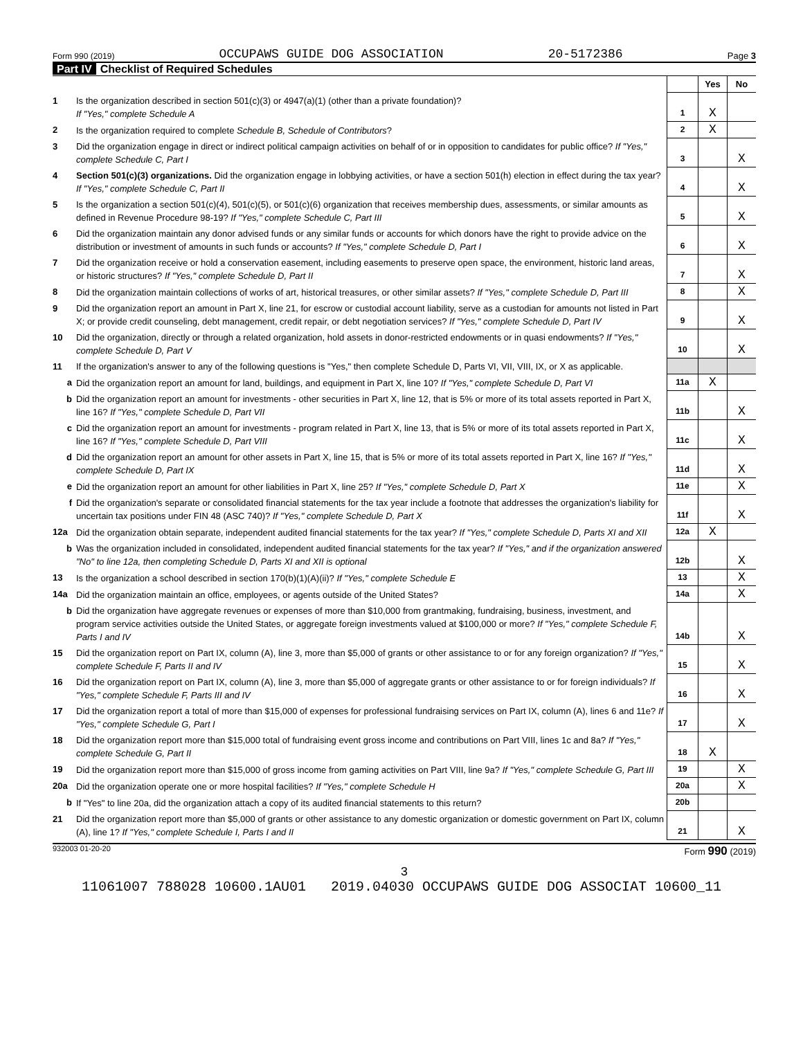Form 990 (2019) OCCUPAWS GUIDE DOG ASSOCIATION 20-5172386 Page 3
Part IV Checklist of Required Schedules
| | | | Yes | No |
| 1 | Is the organization described in section 501(c)(3) or 4947(a)(1) (other than a private foundation)? If "Yes," complete Schedule A | 1 | X | |
| 2 | Is the organization required to complete Schedule B, Schedule of Contributors ? | 2 | X | |
| 3 | Did the organization engage in direct or indirect political campaign activities on behalf of or in opposition to candidates for public office? If "Yes," complete Schedule C, Part I | 3 | | X |
| 4 | Section 501(c)(3) organizations. Did the organization engage in lobbying activities, or have a section 501(h) election in effect during the tax year? If "Yes," complete Schedule C, Part II | 4 | | X |
| 5 | Is the organization a section 501(c)(4), 501(c)(5), or 501(c)(6) organization that receives membership dues, assessments, or similar amounts as defined in Revenue Procedure 98-19? If "Yes," complete Schedule C, Part III | 5 | | X |
| 6 | Did the organization maintain any donor advised funds or any similar funds or accounts for which donors have the right to provide advice on the distribution or investment of amounts in such funds or accounts? If "Yes," complete Schedule D, Part I | 6 | | X |
| 7 | Did the organization receive or hold a conservation easement, including easements to preserve open space, the environment, historic land areas, or historic structures? If "Yes," complete Schedule D, Part II | 7 | | X |
| 8 | Did the organization maintain collections of works of art, historical treasures, or other similar assets? If "Yes," complete Schedule D, Part III | 8 | | X |
| 9 | Did the organization report an amount in Part X, line 21, for escrow or custodial account liability, serve as a custodian for amounts not listed in Part X; or provide credit counseling, debt management, credit repair, or debt negotiation services? If "Yes," complete Schedule D, Part IV | 9 | | X |
| 10 | Did the organization, directly or through a related organization, hold assets in donor-restricted endowments or in quasi endowments? If "Yes," complete Schedule D, Part V | 10 | | X |
| 11 | If the organization's answer to any of the following questions is "Yes," then complete Schedule D, Parts VI, VII, VIII, IX, or X as applicable. | | | |
| a | Did the organization report an amount for land, buildings, and equipment in Part X, line 10? If "Yes," complete Schedule D, Part VI | 11a | X | |
| b | Did the organization report an amount for investments - other securities in Part X, line 12, that is 5% or more of its total assets reported in Part X, line 16? If "Yes," complete Schedule D, Part VII | 11b | | X |
| c | Did the organization report an amount for investments - program related in Part X, line 13, that is 5% or more of its total assets reported in Part X, line 16? If "Yes," complete Schedule D, Part VIII | 11c | | X |
| d | Did the organization report an amount for other assets in Part X, line 15, that is 5% or more of its total assets reported in Part X, line 16? If "Yes," complete Schedule D, Part IX | 11d | | X |
| e | Did the organization report an amount for other liabilities in Part X, line 25? If "Yes," complete Schedule D, Part X | 11e | | X |
| f | Did the organization's separate or consolidated financial statements for the tax year include a footnote that addresses the organization's liability for uncertain tax positions under FIN 48 (ASC 740)? If "Yes," complete Schedule D, Part X | 11f | | X |
| 12a | Did the organization obtain separate, independent audited financial statements for the tax year? If "Yes," complete Schedule D, Parts XI and XII | 12a | X | |
| b | Was the organization included in consolidated, independent audited financial statements for the tax year? If "Yes," and if the organization answered "No" to line 12a, then completing Schedule D, Parts XI and XII is optional | 12b | | X |
| 13 | Is the organization a school described in section 170(b)(1)(A)(ii)? If "Yes," complete Schedule E | 13 | | X |
| 14a | Did the organization maintain an office, employees, or agents outside of the United States? | 14a | | X |
| b | Did the organization have aggregate revenues or expenses of more than $10,000 from grantmaking, fundraising, business, investment, and program service activities outside the United States, or aggregate foreign investments valued at $100,000 or more? If "Yes," complete Schedule F, Parts I and IV | 14b | | X |
| 15 | Did the organization report on Part IX, column (A), line 3, more than $5,000 of grants or other assistance to or for any foreign organization? If "Yes," complete Schedule F, Parts II and IV | 15 | | X |
| 16 | Did the organization report on Part IX, column (A), line 3, more than $5,000 of aggregate grants or other assistance to or for foreign individuals? If "Yes," complete Schedule F, Parts III and IV | 16 | | X |
| 17 | Did the organization report a total of more than $15,000 of expenses for professional fundraising services on Part IX, column (A), lines 6 and 11e? If "Yes," complete Schedule G, Part I | 17 | | X |
| 18 | Did the organization report more than $15,000 total of fundraising event gross income and contributions on Part VIII, lines 1c and 8a? If "Yes," complete Schedule G, Part II | 18 | X | |
| 19 | Did the organization report more than $15,000 of gross income from gaming activities on Part VIII, line 9a? If "Yes," complete Schedule G, Part III | 19 | | X |
| 20a | Did the organization operate one or more hospital facilities? If "Yes," complete Schedule H | 20a | | X |
| b | If "Yes" to line 20a, did the organization attach a copy of its audited financial statements to this return? | 20b | | |
| 21 | Did the organization report more than $5,000 of grants or other assistance to any domestic organization or domestic government on Part IX, column (A), line 1? If "Yes," complete Schedule I, Parts I and II | 21 | | X |
932003 01-20-20 Form 990 (2019)
3
11061007 788028 10600.1AU01 2019.04030 OCCUPAWS GUIDE DOG ASSOCIAT 10600_11